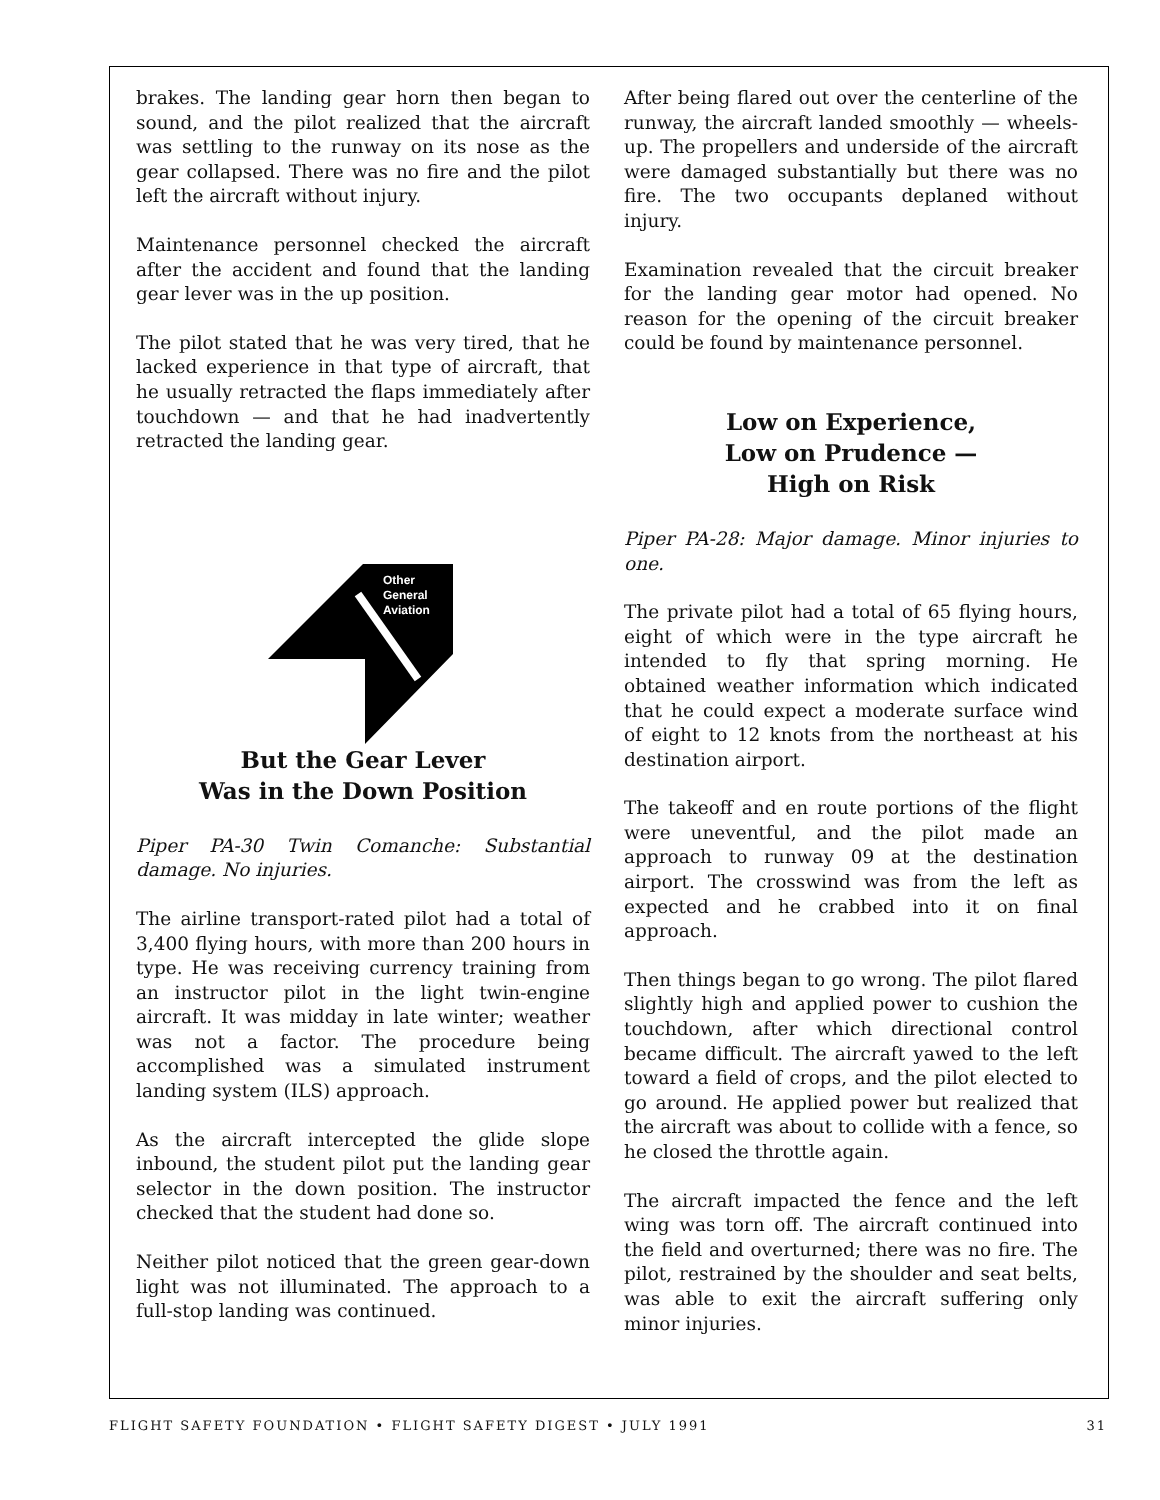brakes. The landing gear horn then began to sound, and the pilot realized that the aircraft was settling to the runway on its nose as the gear collapsed. There was no fire and the pilot left the aircraft without injury.
Maintenance personnel checked the aircraft after the accident and found that the landing gear lever was in the up position.
The pilot stated that he was very tired, that he lacked experience in that type of aircraft, that he usually retracted the flaps immediately after touchdown — and that he had inadvertently retracted the landing gear.
Other
General
Aviation
But the Gear Lever
Was in the Down Position
Piper PA-30 Twin Comanche: Substantial damage. No injuries.
The airline transport-rated pilot had a total of 3,400 flying hours, with more than 200 hours in type. He was receiving currency training from an instructor pilot in the light twin-engine aircraft. It was midday in late winter; weather was not a factor. The procedure being accomplished was a simulated instrument landing system (ILS) approach.
As the aircraft intercepted the glide slope inbound, the student pilot put the landing gear selector in the down position. The instructor checked that the student had done so.
Neither pilot noticed that the green gear-down light was not illuminated. The approach to a full-stop landing was continued.
After being flared out over the centerline of the runway, the aircraft landed smoothly — wheels-up. The propellers and underside of the aircraft were damaged substantially but there was no fire. The two occupants deplaned without injury.
Examination revealed that the circuit breaker for the landing gear motor had opened. No reason for the opening of the circuit breaker could be found by maintenance personnel.
Low on Experience,
Low on Prudence —
High on Risk
Piper PA-28: Major damage. Minor injuries to one.
The private pilot had a total of 65 flying hours, eight of which were in the type aircraft he intended to fly that spring morning. He obtained weather information which indicated that he could expect a moderate surface wind of eight to 12 knots from the northeast at his destination airport.
The takeoff and en route portions of the flight were uneventful, and the pilot made an approach to runway 09 at the destination airport. The crosswind was from the left as expected and he crabbed into it on final approach.
Then things began to go wrong. The pilot flared slightly high and applied power to cushion the touchdown, after which directional control became difficult. The aircraft yawed to the left toward a field of crops, and the pilot elected to go around. He applied power but realized that the aircraft was about to collide with a fence, so he closed the throttle again.
The aircraft impacted the fence and the left wing was torn off. The aircraft continued into the field and overturned; there was no fire. The pilot, restrained by the shoulder and seat belts, was able to exit the aircraft suffering only minor injuries.
FLIGHT SAFETY FOUNDATION • FLIGHT SAFETY DIGEST • JULY 1991 31